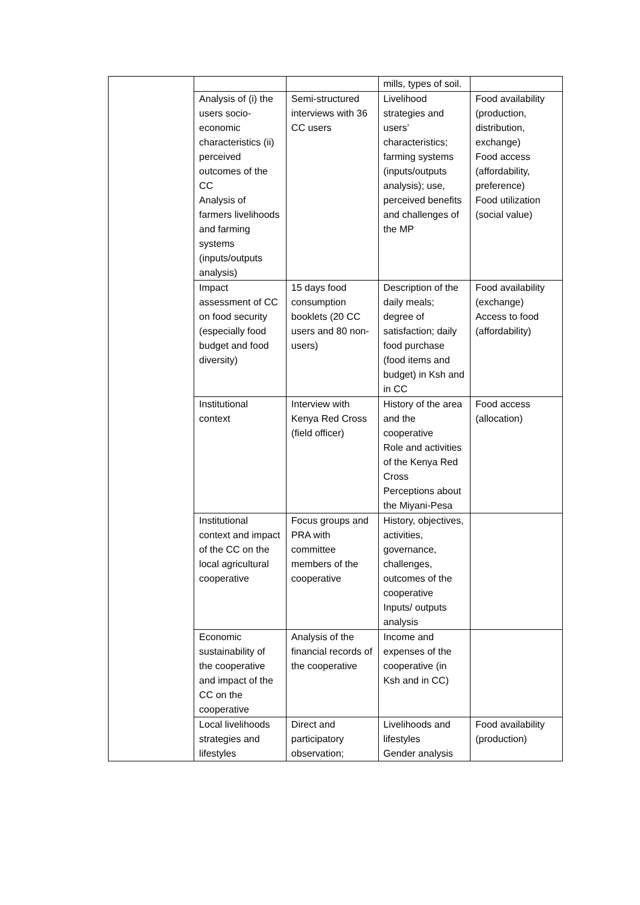| | | | mills, types of soil. | |
| | Analysis of (i) the users socio-economic characteristics (ii) perceived outcomes of the CC Analysis of farmers livelihoods and farming systems (inputs/outputs analysis) | Semi-structured interviews with 36 CC users | Livelihood strategies and users’ characteristics; farming systems (inputs/outputs analysis); use, perceived benefits and challenges of the MP | Food availability (production, distribution, exchange) Food access (affordability, preference) Food utilization (social value) |
| | Impact assessment of CC on food security (especially food budget and food diversity) | 15 days food consumption booklets (20 CC users and 80 non-users) | Description of the daily meals; degree of satisfaction; daily food purchase (food items and budget) in Ksh and in CC | Food availability (exchange) Access to food (affordability) |
| | Institutional context | Interview with Kenya Red Cross (field officer) | History of the area and the cooperative Role and activities of the Kenya Red Cross Perceptions about the Miyani-Pesa | Food access (allocation) |
| | Institutional context and impact of the CC on the local agricultural cooperative | Focus groups and PRA with committee members of the cooperative | History, objectives, activities, governance, challenges, outcomes of the cooperative Inputs/ outputs analysis | |
| | Economic sustainability of the cooperative and impact of the CC on the cooperative | Analysis of the financial records of the cooperative | Income and expenses of the cooperative (in Ksh and in CC) | |
| | Local livelihoods strategies and lifestyles | Direct and participatory observation; | Livelihoods and lifestyles Gender analysis | Food availability (production) |